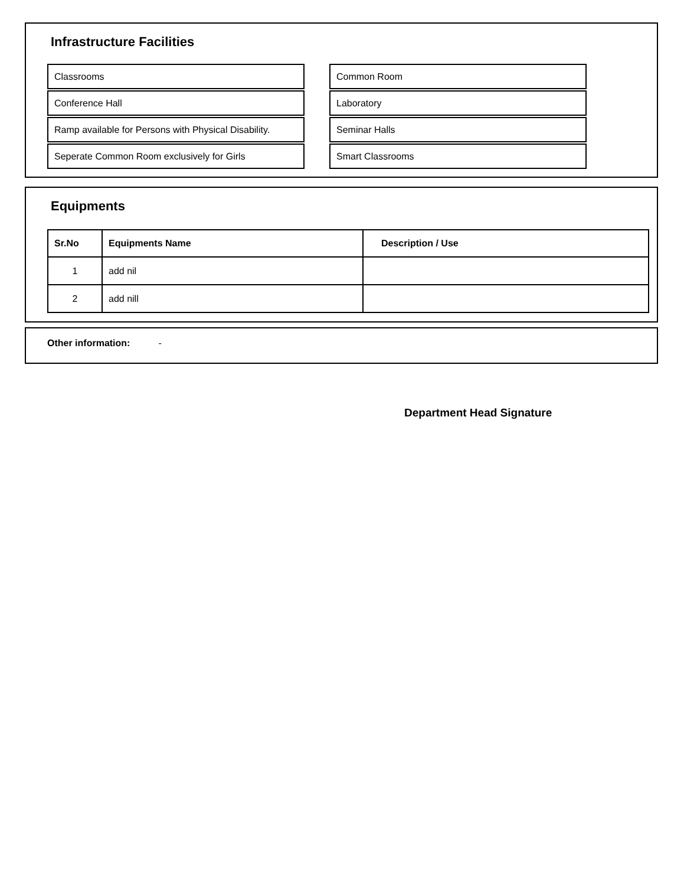Infrastructure Facilities
Classrooms
Common Room
Conference Hall
Laboratory
Ramp available for Persons with Physical Disability.
Seminar Halls
Seperate Common Room exclusively for Girls
Smart Classrooms
Equipments
| Sr.No | Equipments Name | Description / Use |
| --- | --- | --- |
| 1 | add nil | |
| 2 | add nill | |
Other information: -
Department Head Signature